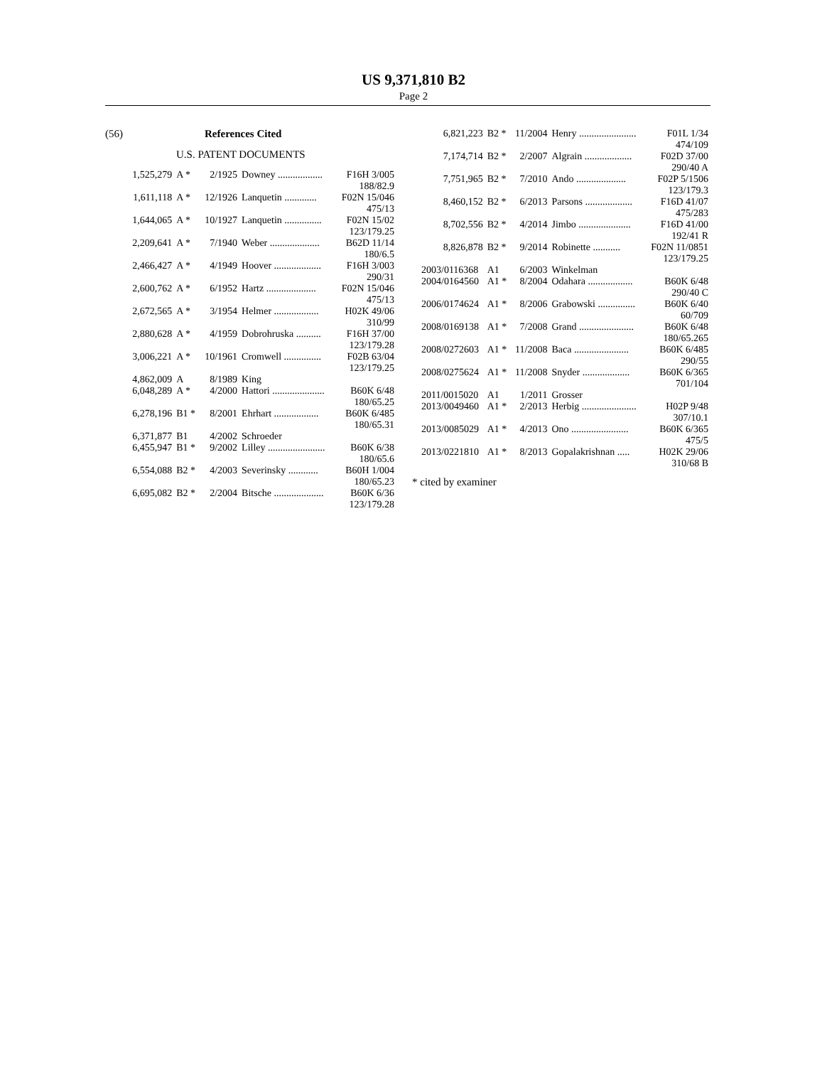US 9,371,810 B2
Page 2
(56) References Cited
U.S. PATENT DOCUMENTS
| 1,525,279 | A * | 2/1925 | Downey .................. | F16H 3/005 |
| 188/82.9 | | | | |
| 1,611,118 | A * | 12/1926 | Lanquetin ............. | F02N 15/046 |
| 475/13 | | | | |
| 1,644,065 | A * | 10/1927 | Lanquetin ............... | F02N 15/02 |
| 123/179.25 | | | | |
| 2,209,641 | A * | 7/1940 | Weber .................... | B62D 11/14 |
| 180/6.5 | | | | |
| 2,466,427 | A * | 4/1949 | Hoover ................... | F16H 3/003 |
| 290/31 | | | | |
| 2,600,762 | A * | 6/1952 | Hartz .................... | F02N 15/046 |
| 475/13 | | | | |
| 2,672,565 | A * | 3/1954 | Helmer .................. | H02K 49/06 |
| 310/99 | | | | |
| 2,880,628 | A * | 4/1959 | Dobrohruska .......... | F16H 37/00 |
| 123/179.28 | | | | |
| 3,006,221 | A * | 10/1961 | Cromwell ............... | F02B 63/04 |
| 123/179.25 | | | | |
| 4,862,009 | A | 8/1989 | King | |
| 6,048,289 | A * | 4/2000 | Hattori ..................... | B60K 6/48 |
| 180/65.25 | | | | |
| 6,278,196 | B1 * | 8/2001 | Ehrhart .................. | B60K 6/485 |
| 180/65.31 | | | | |
| 6,371,877 | B1 | 4/2002 | Schroeder | |
| 6,455,947 | B1 * | 9/2002 | Lilley ....................... | B60K 6/38 |
| 180/65.6 | | | | |
| 6,554,088 | B2 * | 4/2003 | Severinsky ............ | B60H 1/004 |
| 180/65.23 | | | | |
| 6,695,082 | B2 * | 2/2004 | Bitsche .................... | B60K 6/36 |
| 123/179.28 | | | | |
| 6,821,223 | B2 * | 11/2004 | Henry ....................... | F01L 1/34 |
| 474/109 | | | | |
| 7,174,714 | B2 * | 2/2007 | Algrain ................... | F02D 37/00 |
| 290/40 A | | | | |
| 7,751,965 | B2 * | 7/2010 | Ando .................... | F02P 5/1506 |
| 123/179.3 | | | | |
| 8,460,152 | B2 * | 6/2013 | Parsons ................... | F16D 41/07 |
| 475/283 | | | | |
| 8,702,556 | B2 * | 4/2014 | Jimbo ..................... | F16D 41/00 |
| 192/41 R | | | | |
| 8,826,878 | B2 * | 9/2014 | Robinette ........... | F02N 11/0851 |
| 123/179.25 | | | | |
| 2003/0116368 | A1 | 6/2003 | Winkelman | |
| 2004/0164560 | A1 * | 8/2004 | Odahara .................. | B60K 6/48 |
| 290/40 C | | | | |
| 2006/0174624 | A1 * | 8/2006 | Grabowski ............... | B60K 6/40 |
| 60/709 | | | | |
| 2008/0169138 | A1 * | 7/2008 | Grand ...................... | B60K 6/48 |
| 180/65.265 | | | | |
| 2008/0272603 | A1 * | 11/2008 | Baca ...................... | B60K 6/485 |
| 290/55 | | | | |
| 2008/0275624 | A1 * | 11/2008 | Snyder ................... | B60K 6/365 |
| 701/104 | | | | |
| 2011/0015020 | A1 | 1/2011 | Grosser | |
| 2013/0049460 | A1 * | 2/2013 | Herbig ...................... | H02P 9/48 |
| 307/10.1 | | | | |
| 2013/0085029 | A1 * | 4/2013 | Ono ....................... | B60K 6/365 |
| 475/5 | | | | |
| 2013/0221810 | A1 * | 8/2013 | Gopalakrishnan ..... | H02K 29/06 |
| 310/68 B | | | | |
* cited by examiner